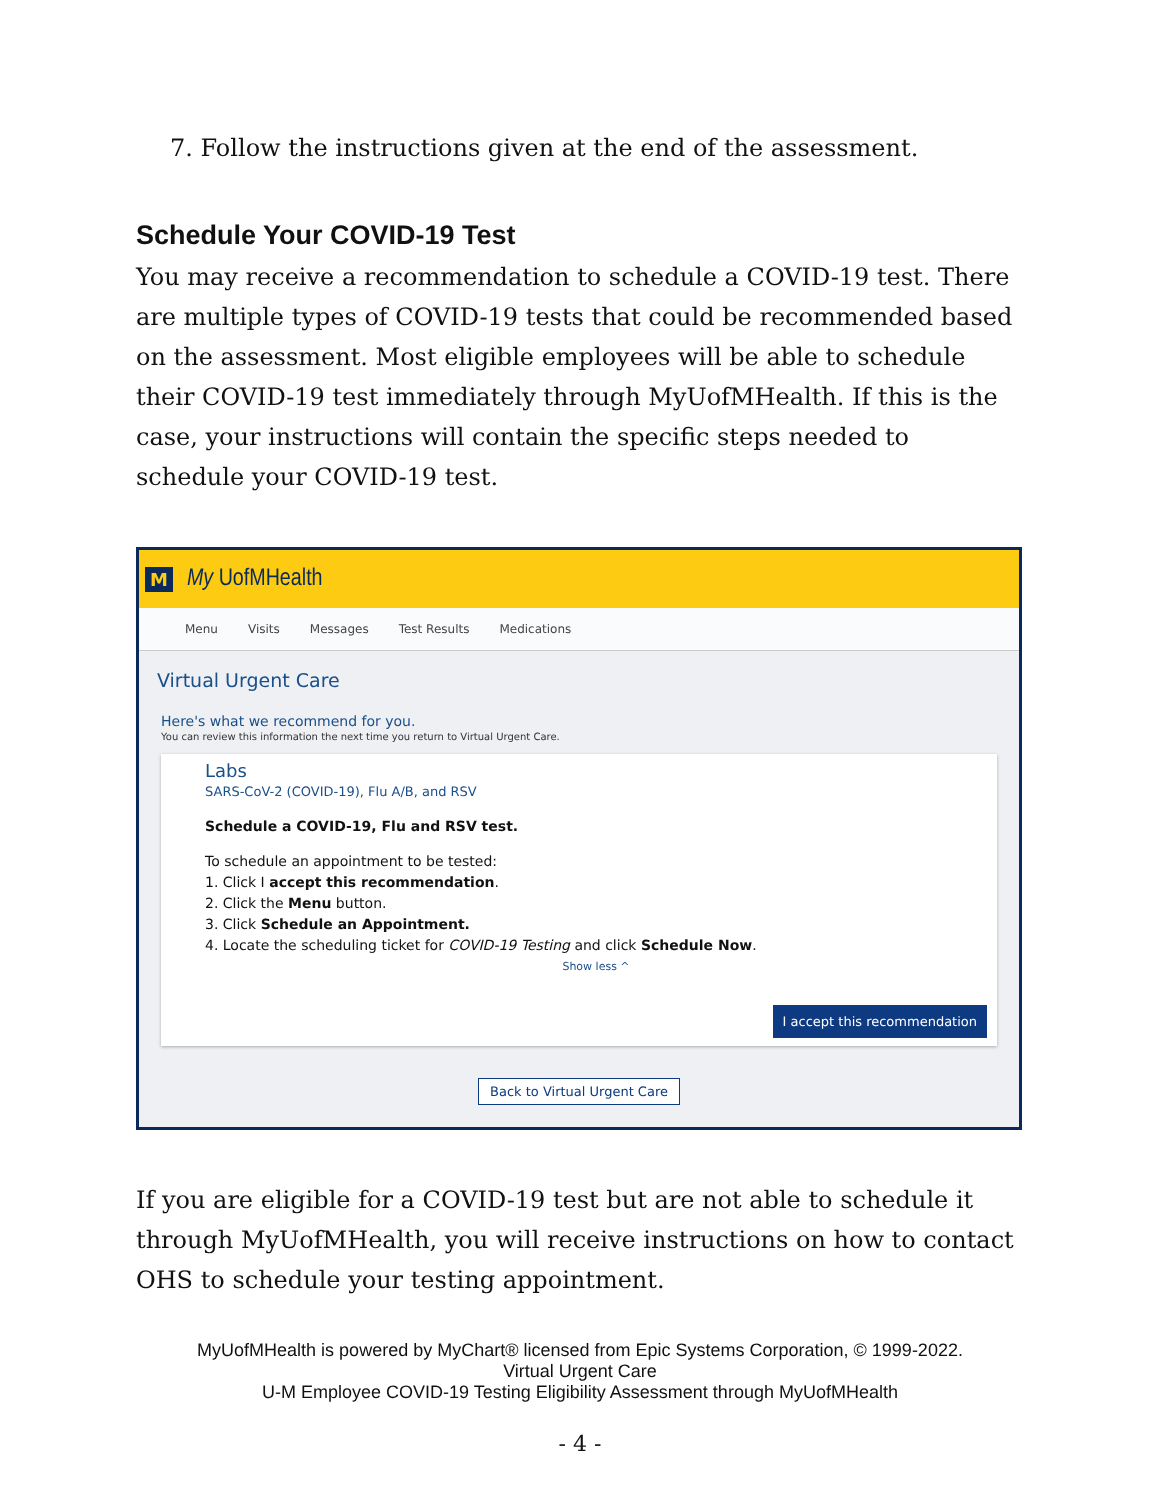7. Follow the instructions given at the end of the assessment.
Schedule Your COVID-19 Test
You may receive a recommendation to schedule a COVID-19 test. There are multiple types of COVID-19 tests that could be recommended based on the assessment. Most eligible employees will be able to schedule their COVID-19 test immediately through MyUofMHealth. If this is the case, your instructions will contain the specific steps needed to schedule your COVID-19 test.
M My UofMHealth
Menu Visits Messages Test Results Medications
Virtual Urgent Care
Here's what we recommend for you.
You can review this information the next time you return to Virtual Urgent Care.
Labs
SARS-CoV-2 (COVID-19), Flu A/B, and RSV
Schedule a COVID-19, Flu and RSV test.
To schedule an appointment to be tested:
1. Click I accept this recommendation.
2. Click the Menu button.
3. Click Schedule an Appointment.
4. Locate the scheduling ticket for COVID-19 Testing and click Schedule Now.
Show less ^
I accept this recommendation
Back to Virtual Urgent Care
If you are eligible for a COVID-19 test but are not able to schedule it through MyUofMHealth, you will receive instructions on how to contact OHS to schedule your testing appointment.
MyUofMHealth is powered by MyChart® licensed from Epic Systems Corporation, © 1999-2022.
Virtual Urgent Care
U-M Employee COVID-19 Testing Eligibility Assessment through MyUofMHealth
- 4 -